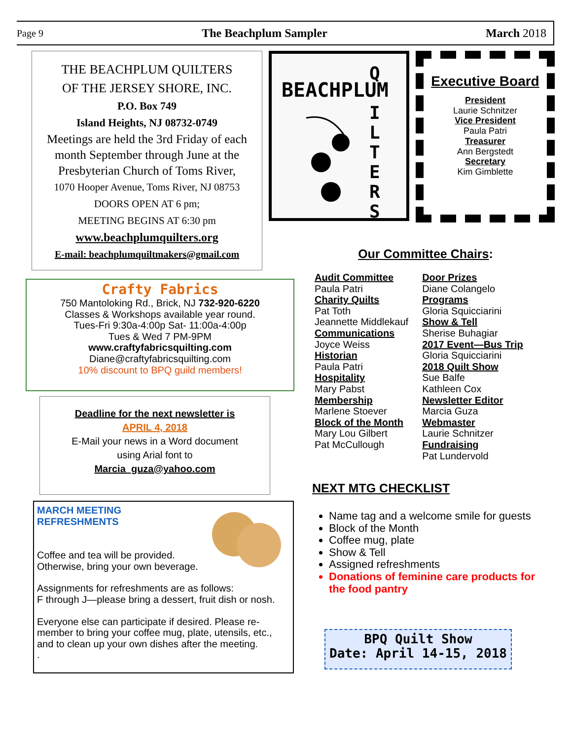Page 9 The Beachplum Sampler March 2018
THE BEACHPLUM QUILTERS
OF THE JERSEY SHORE, INC.
P.O. Box 749
Island Heights, NJ 08732-0749
Meetings are held the 3rd Friday of each month September through June at the Presbyterian Church of Toms River,
1070 Hooper Avenue, Toms River, NJ 08753
DOORS OPEN AT 6 pm;
MEETING BEGINS AT 6:30 pm
www.beachplumquilters.org
E-mail: beachplumquiltmakers@gmail.com
BEACHPLUM
Q
I
L
T
E
R
S
Executive Board
President
Laurie Schnitzer
Vice President
Paula Patri
Treasurer
Ann Bergstedt
Secretary
Kim Gimblette
Crafty Fabrics
750 Mantoloking Rd., Brick, NJ 732-920-6220
Classes & Workshops available year round.
Tues-Fri 9:30a-4:00p Sat- 11:00a-4:00p
Tues & Wed 7 PM-9PM
www.craftyfabricsquilting.com
Diane@craftyfabricsquilting.com
10% discount to BPQ guild members!
Deadline for the next newsletter is
APRIL 4, 2018
E-Mail your news in a Word document
using Arial font to
Marcia_guza@yahoo.com
MARCH MEETING
REFRESHMENTS
Coffee and tea will be provided.
Otherwise, bring your own beverage.
Assignments for refreshments are as follows:
F through J—please bring a dessert, fruit dish or nosh.
Everyone else can participate if desired. Please re-member to bring your coffee mug, plate, utensils, etc., and to clean up your own dishes after the meeting.
.
Our Committee Chairs:
Audit Committee
Paula Patri
Charity Quilts
Pat Toth
Jeannette Middlekauf
Communications
Joyce Weiss
Historian
Paula Patri
Hospitality
Mary Pabst
Membership
Marlene Stoever
Block of the Month
Mary Lou Gilbert
Pat McCullough
Door Prizes
Diane Colangelo
Programs
Gloria Squicciarini
Show & Tell
Sherise Buhagiar
2017 Event—Bus Trip
Gloria Squicciarini
2018 Quilt Show
Sue Balfe
Kathleen Cox
Newsletter Editor
Marcia Guza
Webmaster
Laurie Schnitzer
Fundraising
Pat Lundervold
NEXT MTG CHECKLIST
Name tag and a welcome smile for guests
Block of the Month
Coffee mug, plate
Show & Tell
Assigned refreshments
Donations of feminine care products for the food pantry
BPQ Quilt Show
Date: April 14-15, 2018